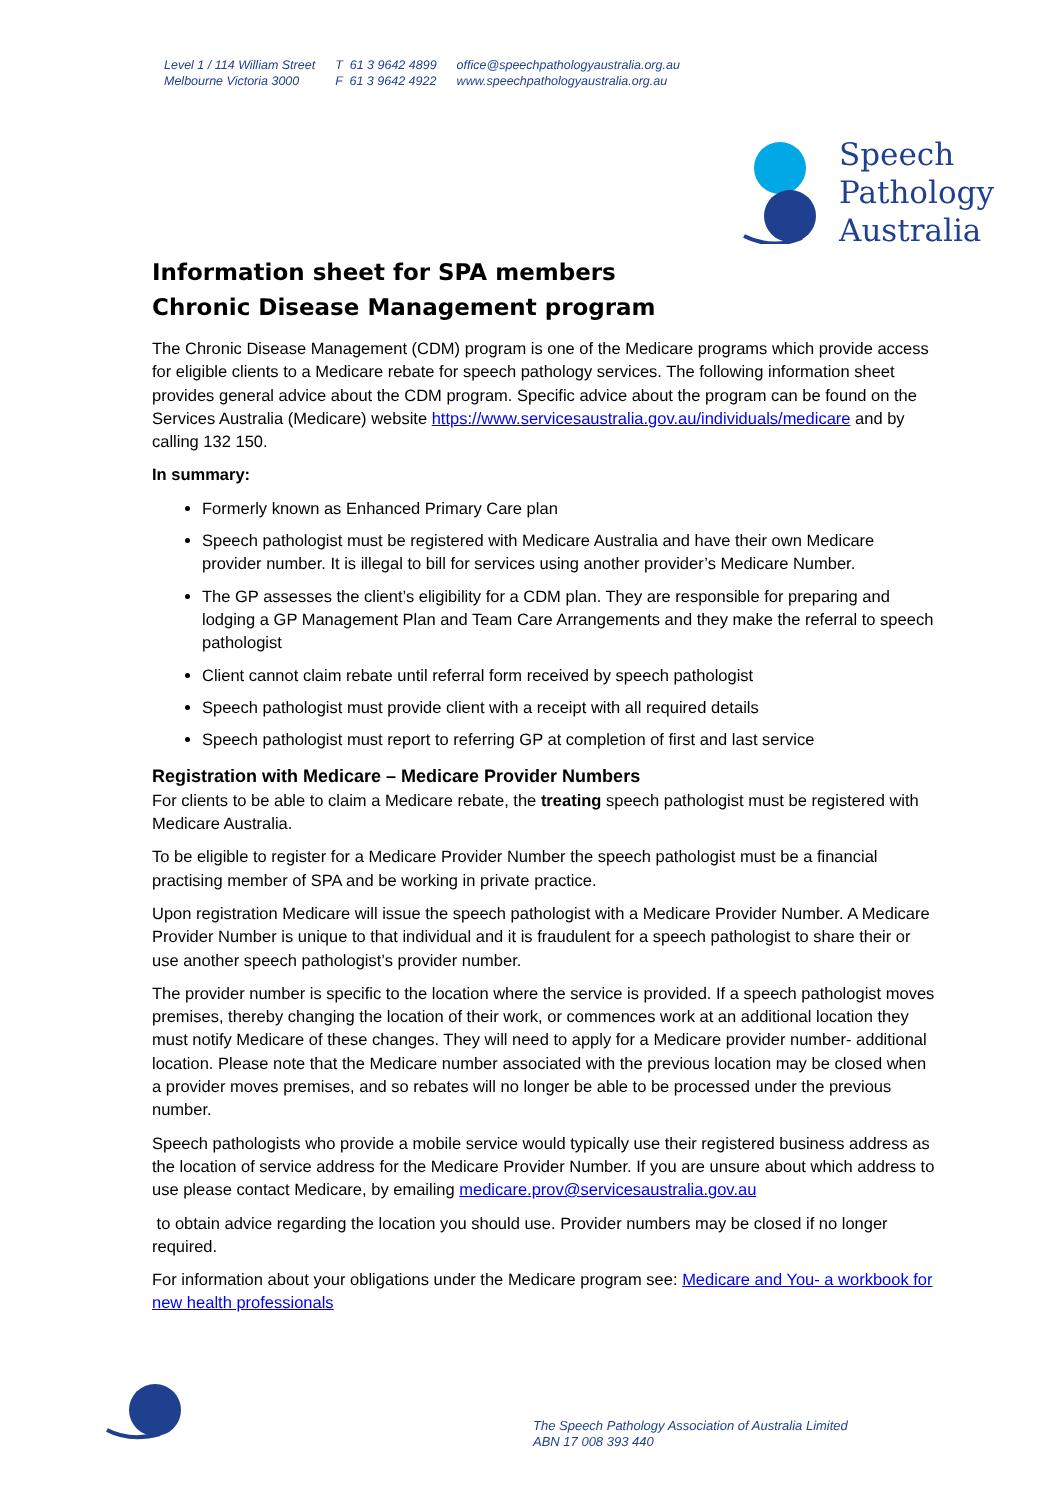Level 1 / 114 William Street
Melbourne Victoria 3000
T 61 3 9642 4899
F 61 3 9642 4922
office@speechpathologyaustralia.org.au
www.speechpathologyaustralia.org.au
Speech
Pathology
Australia
Information sheet for SPA members
Chronic Disease Management program
The Chronic Disease Management (CDM) program is one of the Medicare programs which provide access for eligible clients to a Medicare rebate for speech pathology services. The following information sheet provides general advice about the CDM program. Specific advice about the program can be found on the Services Australia (Medicare) website https://www.servicesaustralia.gov.au/individuals/medicare and by calling 132 150.
In summary:
Formerly known as Enhanced Primary Care plan
Speech pathologist must be registered with Medicare Australia and have their own Medicare provider number. It is illegal to bill for services using another provider’s Medicare Number.
The GP assesses the client’s eligibility for a CDM plan. They are responsible for preparing and lodging a GP Management Plan and Team Care Arrangements and they make the referral to speech pathologist
Client cannot claim rebate until referral form received by speech pathologist
Speech pathologist must provide client with a receipt with all required details
Speech pathologist must report to referring GP at completion of first and last service
Registration with Medicare – Medicare Provider Numbers
For clients to be able to claim a Medicare rebate, the treating speech pathologist must be registered with Medicare Australia.
To be eligible to register for a Medicare Provider Number the speech pathologist must be a financial practising member of SPA and be working in private practice.
Upon registration Medicare will issue the speech pathologist with a Medicare Provider Number. A Medicare Provider Number is unique to that individual and it is fraudulent for a speech pathologist to share their or use another speech pathologist’s provider number.
The provider number is specific to the location where the service is provided. If a speech pathologist moves premises, thereby changing the location of their work, or commences work at an additional location they must notify Medicare of these changes. They will need to apply for a Medicare provider number- additional location. Please note that the Medicare number associated with the previous location may be closed when a provider moves premises, and so rebates will no longer be able to be processed under the previous number.
Speech pathologists who provide a mobile service would typically use their registered business address as the location of service address for the Medicare Provider Number. If you are unsure about which address to use please contact Medicare, by emailing medicare.prov@servicesaustralia.gov.au
to obtain advice regarding the location you should use. Provider numbers may be closed if no longer required.
For information about your obligations under the Medicare program see: Medicare and You- a workbook for new health professionals
The Speech Pathology Association of Australia Limited
ABN 17 008 393 440